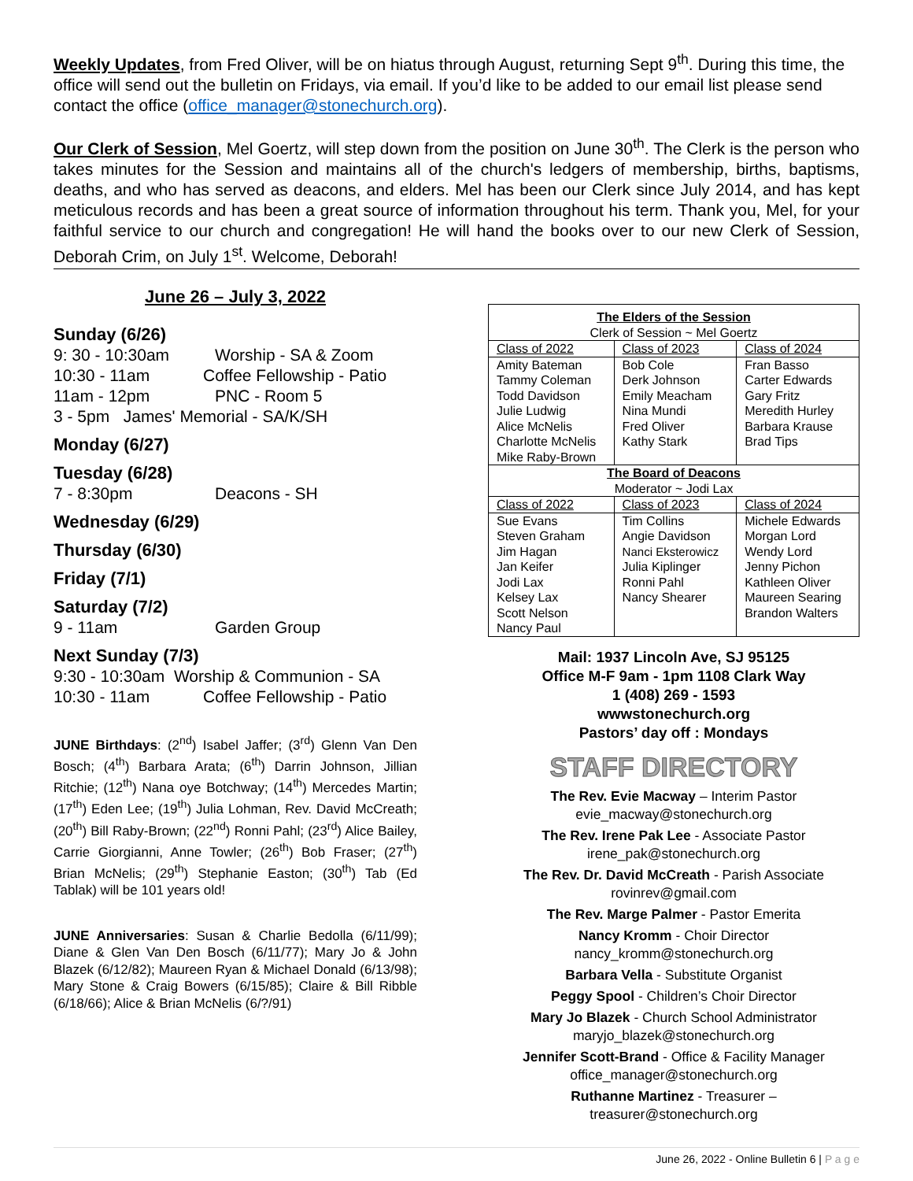Weekly Updates, from Fred Oliver, will be on hiatus through August, returning Sept 9<sup>th</sup>. During this time, the office will send out the bulletin on Fridays, via email. If you’d like to be added to our email list please send contact the office (office_manager@stonechurch.org).
Our Clerk of Session, Mel Goertz, will step down from the position on June 30<sup>th</sup>. The Clerk is the person who takes minutes for the Session and maintains all of the church's ledgers of membership, births, baptisms, deaths, and who has served as deacons, and elders. Mel has been our Clerk since July 2014, and has kept meticulous records and has been a great source of information throughout his term. Thank you, Mel, for your faithful service to our church and congregation! He will hand the books over to our new Clerk of Session, Deborah Crim, on July 1<sup>st</sup>. Welcome, Deborah!
June 26 – July 3, 2022
Sunday (6/26)
9: 30 - 10:30am Worship - SA & Zoom
10:30 - 11am Coffee Fellowship - Patio
11am - 12pm PNC - Room 5
3 - 5pm James' Memorial - SA/K/SH
Monday (6/27)
Tuesday (6/28)
7 - 8:30pm Deacons - SH
Wednesday (6/29)
Thursday (6/30)
Friday (7/1)
Saturday (7/2)
9 - 11am Garden Group
Next Sunday (7/3)
9:30 - 10:30am Worship & Communion - SA
10:30 - 11am Coffee Fellowship - Patio
JUNE Birthdays: (2<sup>nd</sup>) Isabel Jaffer; (3<sup>rd</sup>) Glenn Van Den Bosch; (4<sup>th</sup>) Barbara Arata; (6<sup>th</sup>) Darrin Johnson, Jillian Ritchie; (12<sup>th</sup>) Nana oye Botchway; (14<sup>th</sup>) Mercedes Martin; (17<sup>th</sup>) Eden Lee; (19<sup>th</sup>) Julia Lohman, Rev. David McCreath; (20<sup>th</sup>) Bill Raby-Brown; (22<sup>nd</sup>) Ronni Pahl; (23<sup>rd</sup>) Alice Bailey, Carrie Giorgianni, Anne Towler; (26<sup>th</sup>) Bob Fraser; (27<sup>th</sup>) Brian McNelis; (29<sup>th</sup>) Stephanie Easton; (30<sup>th</sup>) Tab (Ed Tablak) will be 101 years old!
JUNE Anniversaries: Susan & Charlie Bedolla (6/11/99); Diane & Glen Van Den Bosch (6/11/77); Mary Jo & John Blazek (6/12/82); Maureen Ryan & Michael Donald (6/13/98); Mary Stone & Craig Bowers (6/15/85); Claire & Bill Ribble (6/18/66); Alice & Brian McNelis (6/?/91)
| The Elders of the Session Clerk of Session ~ Mel Goertz | | |
| Class of 2022 | Class of 2023 | Class of 2024 |
| Amity Bateman Tammy Coleman Todd Davidson Julie Ludwig Alice McNelis Charlotte McNelis Mike Raby-Brown | Bob Cole Derk Johnson Emily Meacham Nina Mundi Fred Oliver Kathy Stark | Fran Basso Carter Edwards Gary Fritz Meredith Hurley Barbara Krause Brad Tips |
| The Board of Deacons Moderator ~ Jodi Lax | | |
| Class of 2022 | Class of 2023 | Class of 2024 |
| Sue Evans Steven Graham Jim Hagan Jan Keifer Jodi Lax Kelsey Lax Scott Nelson Nancy Paul | Tim Collins Angie Davidson Nanci Eksterowicz Julia Kiplinger Ronni Pahl Nancy Shearer | Michele Edwards Morgan Lord Wendy Lord Jenny Pichon Kathleen Oliver Maureen Searing Brandon Walters |
Mail: 1937 Lincoln Ave, SJ 95125
Office M-F 9am - 1pm 1108 Clark Way
1 (408) 269 - 1593
wwwstonechurch.org
Pastors’ day off : Mondays
STAFF DIRECTORY
The Rev. Evie Macway – Interim Pastor
evie_macway@stonechurch.org
The Rev. Irene Pak Lee - Associate Pastor
irene_pak@stonechurch.org
The Rev. Dr. David McCreath - Parish Associate
rovinrev@gmail.com
The Rev. Marge Palmer - Pastor Emerita
Nancy Kromm - Choir Director
nancy_kromm@stonechurch.org
Barbara Vella - Substitute Organist
Peggy Spool - Children’s Choir Director
Mary Jo Blazek - Church School Administrator
maryjo_blazek@stonechurch.org
Jennifer Scott-Brand - Office & Facility Manager
office_manager@stonechurch.org
Ruthanne Martinez - Treasurer –
treasurer@stonechurch.org
June 26, 2022 - Online Bulletin 6 | P a g e